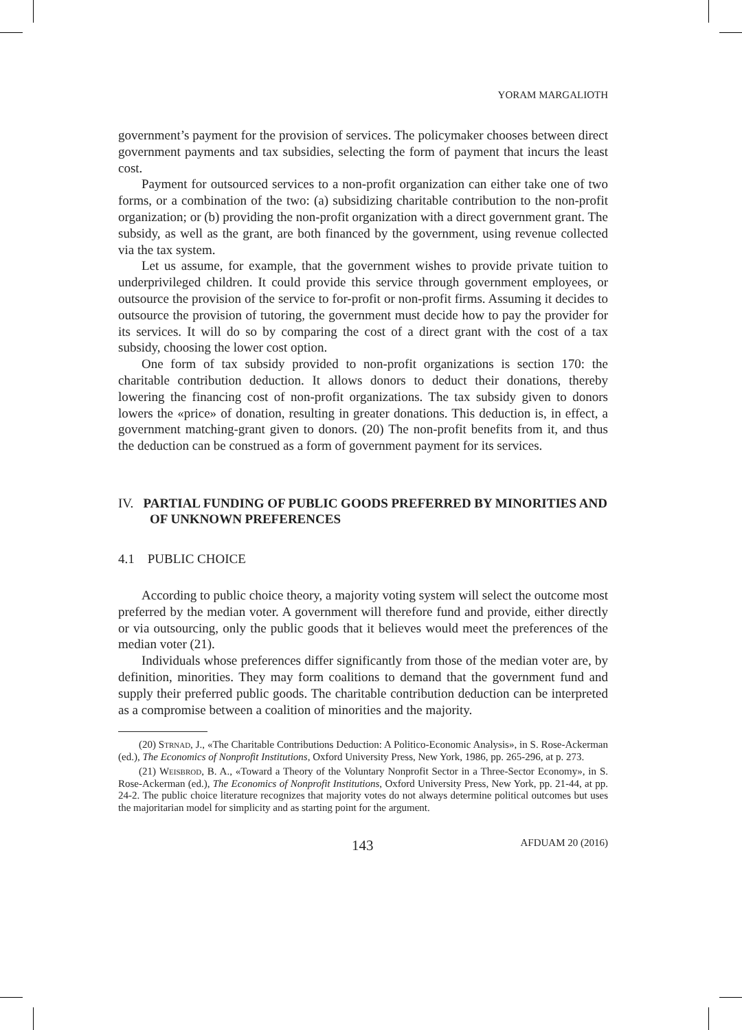YORAM MARGALIOTH
government’s payment for the provision of services. The policymaker chooses between direct government payments and tax subsidies, selecting the form of payment that incurs the least cost.
Payment for outsourced services to a non-profit organization can either take one of two forms, or a combination of the two: (a) subsidizing charitable contribution to the non-profit organization; or (b) providing the non-profit organization with a direct government grant. The subsidy, as well as the grant, are both financed by the government, using revenue collected via the tax system.
Let us assume, for example, that the government wishes to provide private tuition to underprivileged children. It could provide this service through government employees, or outsource the provision of the service to for-profit or non-profit firms. Assuming it decides to outsource the provision of tutoring, the government must decide how to pay the provider for its services. It will do so by comparing the cost of a direct grant with the cost of a tax subsidy, choosing the lower cost option.
One form of tax subsidy provided to non-profit organizations is section 170: the charitable contribution deduction. It allows donors to deduct their donations, thereby lowering the financing cost of non-profit organizations. The tax subsidy given to donors lowers the «price» of donation, resulting in greater donations. This deduction is, in effect, a government matching-grant given to donors. (20) The non-profit benefits from it, and thus the deduction can be construed as a form of government payment for its services.
IV. PARTIAL FUNDING OF PUBLIC GOODS PREFERRED BY MINORITIES AND OF UNKNOWN PREFERENCES
4.1 PUBLIC CHOICE
According to public choice theory, a majority voting system will select the outcome most preferred by the median voter. A government will therefore fund and provide, either directly or via outsourcing, only the public goods that it believes would meet the preferences of the median voter (21).
Individuals whose preferences differ significantly from those of the median voter are, by definition, minorities. They may form coalitions to demand that the government fund and supply their preferred public goods. The charitable contribution deduction can be interpreted as a compromise between a coalition of minorities and the majority.
(20) Strnad, J., «The Charitable Contributions Deduction: A Politico-Economic Analysis», in S. Rose-Ackerman (ed.), The Economics of Nonprofit Institutions, Oxford University Press, New York, 1986, pp. 265-296, at p. 273.
(21) Weisbrod, B. A., «Toward a Theory of the Voluntary Nonprofit Sector in a Three-Sector Economy», in S. Rose-Ackerman (ed.), The Economics of Nonprofit Institutions, Oxford University Press, New York, pp. 21-44, at pp. 24-2. The public choice literature recognizes that majority votes do not always determine political outcomes but uses the majoritarian model for simplicity and as starting point for the argument.
143 AFDUAM 20 (2016)